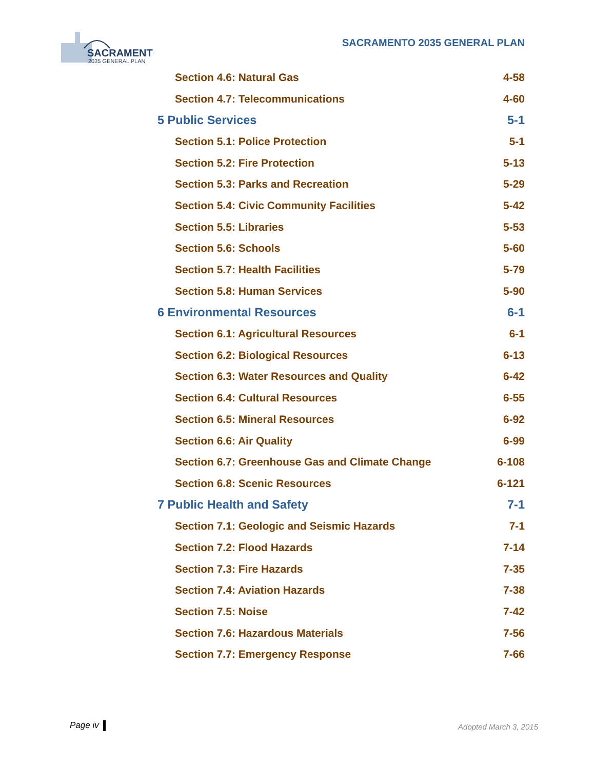SACRAMENTO
2035 GENERAL PLAN
SACRAMENTO 2035 GENERAL PLAN
Section 4.6: Natural Gas 4-58
Section 4.7: Telecommunications 4-60
5 Public Services 5-1
Section 5.1: Police Protection 5-1
Section 5.2: Fire Protection 5-13
Section 5.3: Parks and Recreation 5-29
Section 5.4: Civic Community Facilities 5-42
Section 5.5: Libraries 5-53
Section 5.6: Schools 5-60
Section 5.7: Health Facilities 5-79
Section 5.8: Human Services 5-90
6 Environmental Resources 6-1
Section 6.1: Agricultural Resources 6-1
Section 6.2: Biological Resources 6-13
Section 6.3: Water Resources and Quality 6-42
Section 6.4: Cultural Resources 6-55
Section 6.5: Mineral Resources 6-92
Section 6.6: Air Quality 6-99
Section 6.7: Greenhouse Gas and Climate Change 6-108
Section 6.8: Scenic Resources 6-121
7 Public Health and Safety 7-1
Section 7.1: Geologic and Seismic Hazards 7-1
Section 7.2: Flood Hazards 7-14
Section 7.3: Fire Hazards 7-35
Section 7.4: Aviation Hazards 7-38
Section 7.5: Noise 7-42
Section 7.6: Hazardous Materials 7-56
Section 7.7: Emergency Response 7-66
Page iv Adopted March 3, 2015